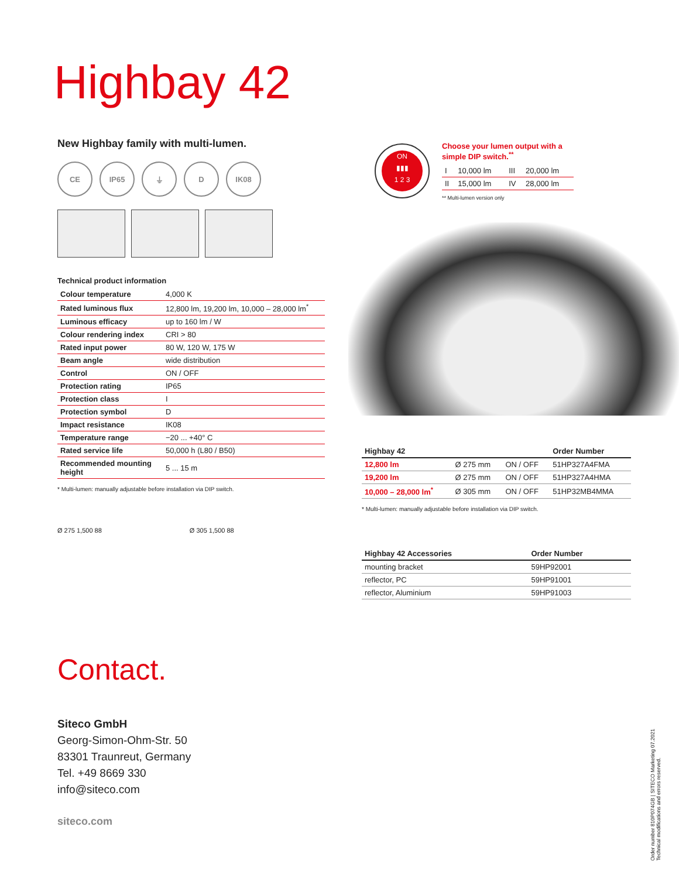Highbay 42
New Highbay family with multi-lumen.
CE IP65 ⏚ D IK08
Technical product information
| Colour temperature | 4,000 K |
| Rated luminous flux | 12,800 lm, 19,200 lm, 10,000 – 28,000 lm<sup>*</sup> |
| Luminous efficacy | up to 160 lm / W |
| Colour rendering index | CRI > 80 |
| Rated input power | 80 W, 120 W, 175 W |
| Beam angle | wide distribution |
| Control | ON / OFF |
| Protection rating | IP65 |
| Protection class | I |
| Protection symbol | D |
| Impact resistance | IK08 |
| Temperature range | −20 ... +40° C |
| Rated service life | 50,000 h (L80 / B50) |
| Recommended mounting height | 5 ... 15 m |
* Multi-lumen: manually adjustable before installation via DIP switch.
Choose your lumen output with a simple DIP switch.<sup>**</sup>
| I | 10,000 lm | III | 20,000 lm |
| II | 15,000 lm | IV | 28,000 lm |
** Multi-lumen version only
ON
▮▮▮
1 2 3
| Highbay 42 | | | Order Number |
| --- | --- | --- | --- |
| 12,800 lm | Ø 275 mm | ON / OFF | 51HP327A4FMA |
| 19,200 lm | Ø 275 mm | ON / OFF | 51HP327A4HMA |
| 10,000 – 28,000 lm<sup>*</sup> | Ø 305 mm | ON / OFF | 51HP32MB4MMA |
* Multi-lumen: manually adjustable before installation via DIP switch.
| Highbay 42 Accessories | Order Number |
| --- | --- |
| mounting bracket | 59HP92001 |
| reflector, PC | 59HP91001 |
| reflector, Aluminium | 59HP91003 |
Ø 275 1,500 88 Ø 305 1,500 88
Contact.
Siteco GmbH
Georg-Simon-Ohm-Str. 50
83301 Traunreut, Germany
Tel. +49 8669 330
info@siteco.com
siteco.com
Order number 810P074GB | SITECO Marketing 07.2021
Technical modifications and errors reserved.